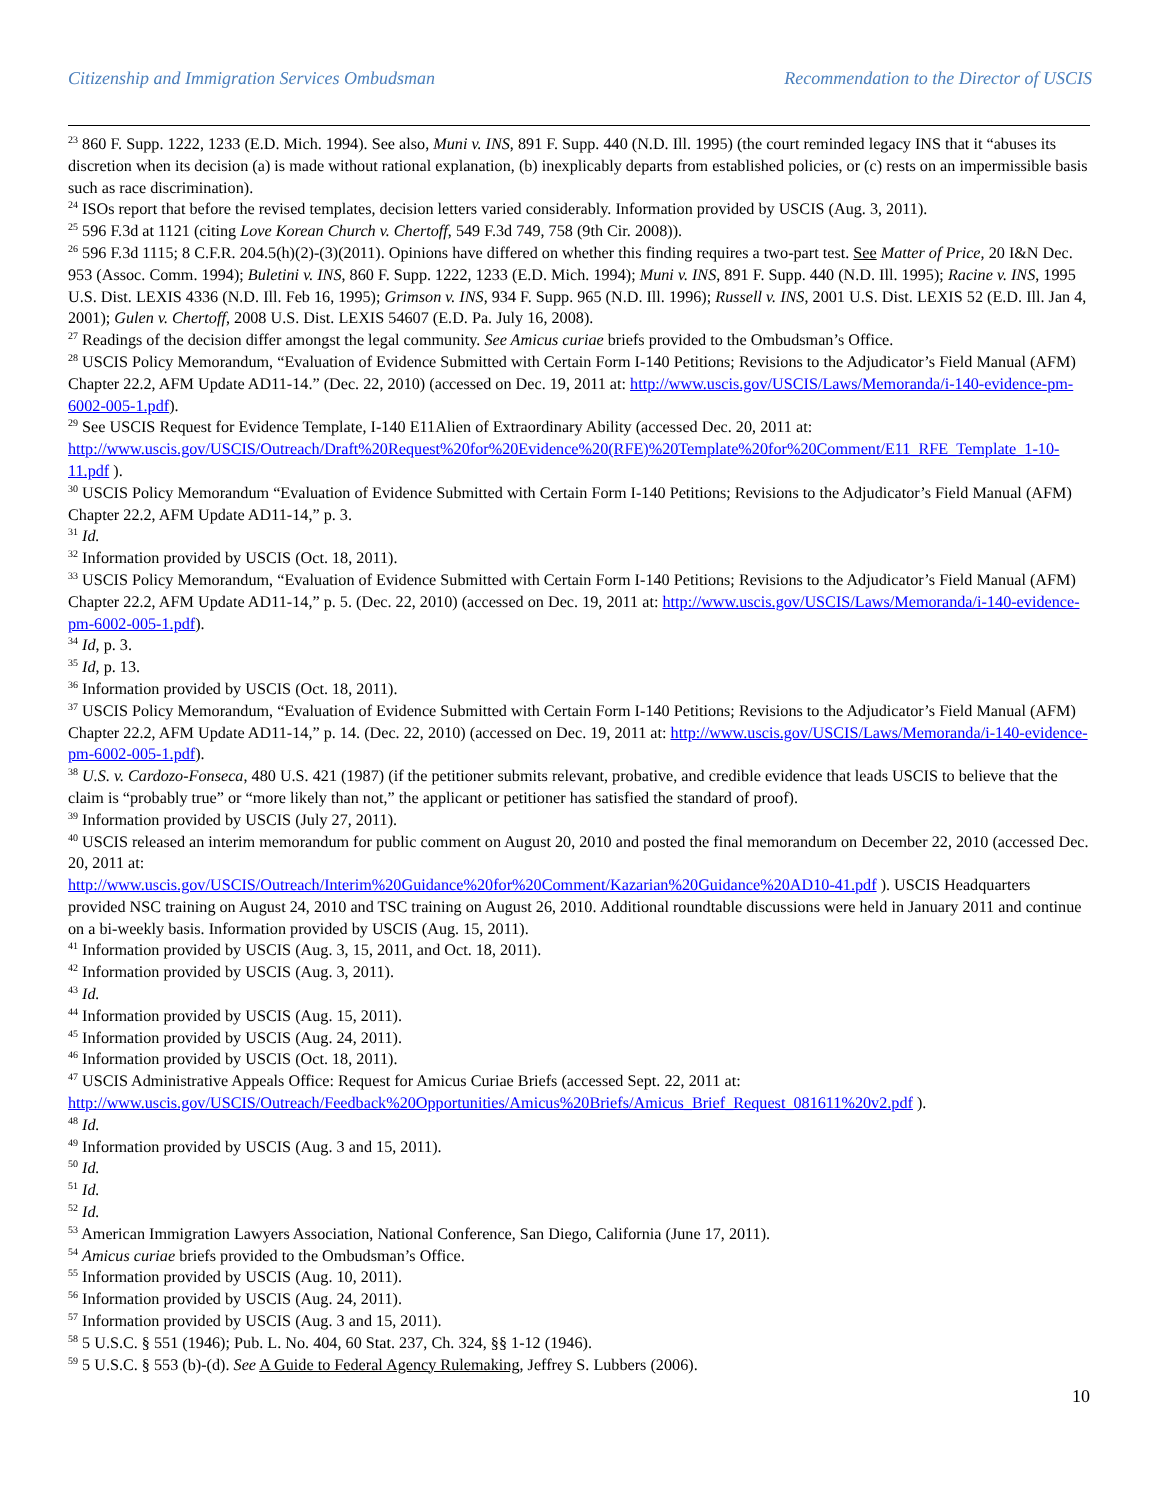Citizenship and Immigration Services Ombudsman Recommendation to the Director of USCIS
<sup>23</sup> 860 F. Supp. 1222, 1233 (E.D. Mich. 1994). See also, Muni v. INS, 891 F. Supp. 440 (N.D. Ill. 1995) (the court reminded legacy INS that it “abuses its discretion when its decision (a) is made without rational explanation, (b) inexplicably departs from established policies, or (c) rests on an impermissible basis such as race discrimination).
<sup>24</sup> ISOs report that before the revised templates, decision letters varied considerably. Information provided by USCIS (Aug. 3, 2011).
<sup>25</sup> 596 F.3d at 1121 (citing Love Korean Church v. Chertoff, 549 F.3d 749, 758 (9th Cir. 2008)).
<sup>26</sup> 596 F.3d 1115; 8 C.F.R. 204.5(h)(2)-(3)(2011). Opinions have differed on whether this finding requires a two-part test. See Matter of Price, 20 I&N Dec. 953 (Assoc. Comm. 1994); Buletini v. INS, 860 F. Supp. 1222, 1233 (E.D. Mich. 1994); Muni v. INS, 891 F. Supp. 440 (N.D. Ill. 1995); Racine v. INS, 1995 U.S. Dist. LEXIS 4336 (N.D. Ill. Feb 16, 1995); Grimson v. INS, 934 F. Supp. 965 (N.D. Ill. 1996); Russell v. INS, 2001 U.S. Dist. LEXIS 52 (E.D. Ill. Jan 4, 2001); Gulen v. Chertoff, 2008 U.S. Dist. LEXIS 54607 (E.D. Pa. July 16, 2008).
<sup>27</sup> Readings of the decision differ amongst the legal community. See Amicus curiae briefs provided to the Ombudsman’s Office.
<sup>28</sup> USCIS Policy Memorandum, “Evaluation of Evidence Submitted with Certain Form I-140 Petitions; Revisions to the Adjudicator’s Field Manual (AFM) Chapter 22.2, AFM Update AD11-14.” (Dec. 22, 2010) (accessed on Dec. 19, 2011 at: http://www.uscis.gov/USCIS/Laws/Memoranda/i-140-evidence-pm-6002-005-1.pdf).
<sup>29</sup> See USCIS Request for Evidence Template, I-140 E11Alien of Extraordinary Ability (accessed Dec. 20, 2011 at: http://www.uscis.gov/USCIS/Outreach/Draft%20Request%20for%20Evidence%20(RFE)%20Template%20for%20Comment/E11_RFE_Template_1-10-11.pdf ).
<sup>30</sup> USCIS Policy Memorandum “Evaluation of Evidence Submitted with Certain Form I-140 Petitions; Revisions to the Adjudicator’s Field Manual (AFM) Chapter 22.2, AFM Update AD11-14,” p. 3.
<sup>31</sup> Id.
<sup>32</sup> Information provided by USCIS (Oct. 18, 2011).
<sup>33</sup> USCIS Policy Memorandum, “Evaluation of Evidence Submitted with Certain Form I-140 Petitions; Revisions to the Adjudicator’s Field Manual (AFM) Chapter 22.2, AFM Update AD11-14,” p. 5. (Dec. 22, 2010) (accessed on Dec. 19, 2011 at: http://www.uscis.gov/USCIS/Laws/Memoranda/i-140-evidence-pm-6002-005-1.pdf).
<sup>34</sup> Id, p. 3.
<sup>35</sup> Id, p. 13.
<sup>36</sup> Information provided by USCIS (Oct. 18, 2011).
<sup>37</sup> USCIS Policy Memorandum, “Evaluation of Evidence Submitted with Certain Form I-140 Petitions; Revisions to the Adjudicator’s Field Manual (AFM) Chapter 22.2, AFM Update AD11-14,” p. 14. (Dec. 22, 2010) (accessed on Dec. 19, 2011 at: http://www.uscis.gov/USCIS/Laws/Memoranda/i-140-evidence-pm-6002-005-1.pdf).
<sup>38</sup> U.S. v. Cardozo-Fonseca, 480 U.S. 421 (1987) (if the petitioner submits relevant, probative, and credible evidence that leads USCIS to believe that the claim is “probably true” or “more likely than not,” the applicant or petitioner has satisfied the standard of proof).
<sup>39</sup> Information provided by USCIS (July 27, 2011).
<sup>40</sup> USCIS released an interim memorandum for public comment on August 20, 2010 and posted the final memorandum on December 22, 2010 (accessed Dec. 20, 2011 at:
http://www.uscis.gov/USCIS/Outreach/Interim%20Guidance%20for%20Comment/Kazarian%20Guidance%20AD10-41.pdf ). USCIS Headquarters provided NSC training on August 24, 2010 and TSC training on August 26, 2010. Additional roundtable discussions were held in January 2011 and continue on a bi-weekly basis. Information provided by USCIS (Aug. 15, 2011).
<sup>41</sup> Information provided by USCIS (Aug. 3, 15, 2011, and Oct. 18, 2011).
<sup>42</sup> Information provided by USCIS (Aug. 3, 2011).
<sup>43</sup> Id.
<sup>44</sup> Information provided by USCIS (Aug. 15, 2011).
<sup>45</sup> Information provided by USCIS (Aug. 24, 2011).
<sup>46</sup> Information provided by USCIS (Oct. 18, 2011).
<sup>47</sup> USCIS Administrative Appeals Office: Request for Amicus Curiae Briefs (accessed Sept. 22, 2011 at: http://www.uscis.gov/USCIS/Outreach/Feedback%20Opportunities/Amicus%20Briefs/Amicus_Brief_Request_081611%20v2.pdf ).
<sup>48</sup> Id.
<sup>49</sup> Information provided by USCIS (Aug. 3 and 15, 2011).
<sup>50</sup> Id.
<sup>51</sup> Id.
<sup>52</sup> Id.
<sup>53</sup> American Immigration Lawyers Association, National Conference, San Diego, California (June 17, 2011).
<sup>54</sup> Amicus curiae briefs provided to the Ombudsman’s Office.
<sup>55</sup> Information provided by USCIS (Aug. 10, 2011).
<sup>56</sup> Information provided by USCIS (Aug. 24, 2011).
<sup>57</sup> Information provided by USCIS (Aug. 3 and 15, 2011).
<sup>58</sup> 5 U.S.C. § 551 (1946); Pub. L. No. 404, 60 Stat. 237, Ch. 324, §§ 1-12 (1946).
<sup>59</sup> 5 U.S.C. § 553 (b)-(d). See A Guide to Federal Agency Rulemaking, Jeffrey S. Lubbers (2006).
10